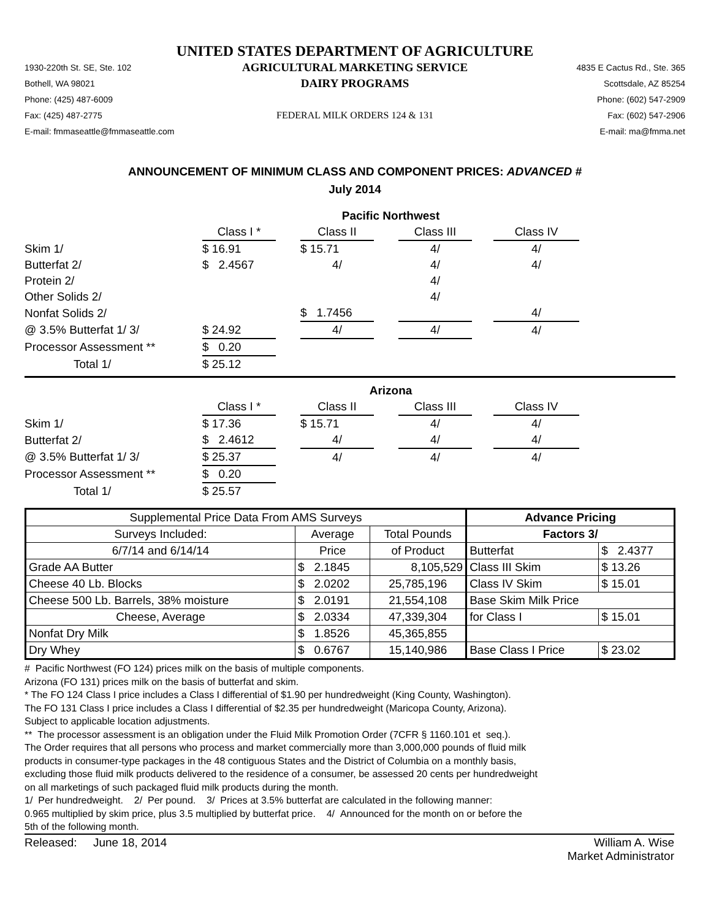UNITED STATES DEPARTMENT OF AGRICULTURE
1930-220th St. SE, Ste. 102
AGRICULTURAL MARKETING SERVICE
4835 E Cactus Rd., Ste. 365
Bothell, WA 98021
DAIRY PROGRAMS
Scottsdale, AZ 85254
Phone: (425) 487-6009
Phone: (602) 547-2909
Fax: (425) 487-2775
FEDERAL MILK ORDERS 124 & 131
Fax: (602) 547-2906
E-mail: fmmaseattle@fmmaseattle.com
E-mail: ma@fmma.net
ANNOUNCEMENT OF MINIMUM CLASS AND COMPONENT PRICES: ADVANCED #
July 2014
| | Pacific Northwest | | | | | | |
| | Class I * | | Class II | | Class III | | Class IV |
| Skim 1/ | $ 16.91 | | $ 15.71 | | 4/ | | 4/ |
| Butterfat 2/ | $ 2.4567 | | 4/ | | 4/ | | 4/ |
| Protein 2/ | | | | | 4/ | | |
| Other Solids 2/ | | | | | 4/ | | |
| Nonfat Solids 2/ | | | $ 1.7456 | | | | 4/ |
| @ 3.5% Butterfat 1/ 3/ | $ 24.92 | | 4/ | | 4/ | | 4/ |
| Processor Assessment ** | $ 0.20 | | | | | | |
| Total 1/ | $ 25.12 | | | | | | |
| | Arizona | | | | | | |
| | Class I * | | Class II | | Class III | | Class IV |
| Skim 1/ | $ 17.36 | | $ 15.71 | | 4/ | | 4/ |
| Butterfat 2/ | $ 2.4612 | | 4/ | | 4/ | | 4/ |
| @ 3.5% Butterfat 1/ 3/ | $ 25.37 | | 4/ | | 4/ | | 4/ |
| Processor Assessment ** | $ 0.20 | | | | | | |
| Total 1/ | $ 25.57 | | | | | | |
| Supplemental Price Data From AMS Surveys | | | Advance Pricing | |
| Surveys Included: | Average | Total Pounds | Factors 3/ | |
| 6/7/14 and 6/14/14 | Price | of Product | Butterfat | $ 2.4377 |
| Grade AA Butter | $ 2.1845 | 8,105,529 | Class III Skim | $ 13.26 |
| Cheese 40 Lb. Blocks | $ 2.0202 | 25,785,196 | Class IV Skim | $ 15.01 |
| Cheese 500 Lb. Barrels, 38% moisture | $ 2.0191 | 21,554,108 | Base Skim Milk Price | |
| Cheese, Average | $ 2.0334 | 47,339,304 | for Class I | $ 15.01 |
| Nonfat Dry Milk | $ 1.8526 | 45,365,855 | | |
| Dry Whey | $ 0.6767 | 15,140,986 | Base Class I Price | $ 23.02 |
# Pacific Northwest (FO 124) prices milk on the basis of multiple components.
Arizona (FO 131) prices milk on the basis of butterfat and skim.
* The FO 124 Class I price includes a Class I differential of $1.90 per hundredweight (King County, Washington).
The FO 131 Class I price includes a Class I differential of $2.35 per hundredweight (Maricopa County, Arizona).
Subject to applicable location adjustments.
** The processor assessment is an obligation under the Fluid Milk Promotion Order (7CFR § 1160.101 et seq.).
The Order requires that all persons who process and market commercially more than 3,000,000 pounds of fluid milk
products in consumer-type packages in the 48 contiguous States and the District of Columbia on a monthly basis,
excluding those fluid milk products delivered to the residence of a consumer, be assessed 20 cents per hundredweight
on all marketings of such packaged fluid milk products during the month.
1/ Per hundredweight. 2/ Per pound. 3/ Prices at 3.5% butterfat are calculated in the following manner:
0.965 multiplied by skim price, plus 3.5 multiplied by butterfat price. 4/ Announced for the month on or before the
5th of the following month.
Released: June 18, 2014 William A. Wise
Market Administrator